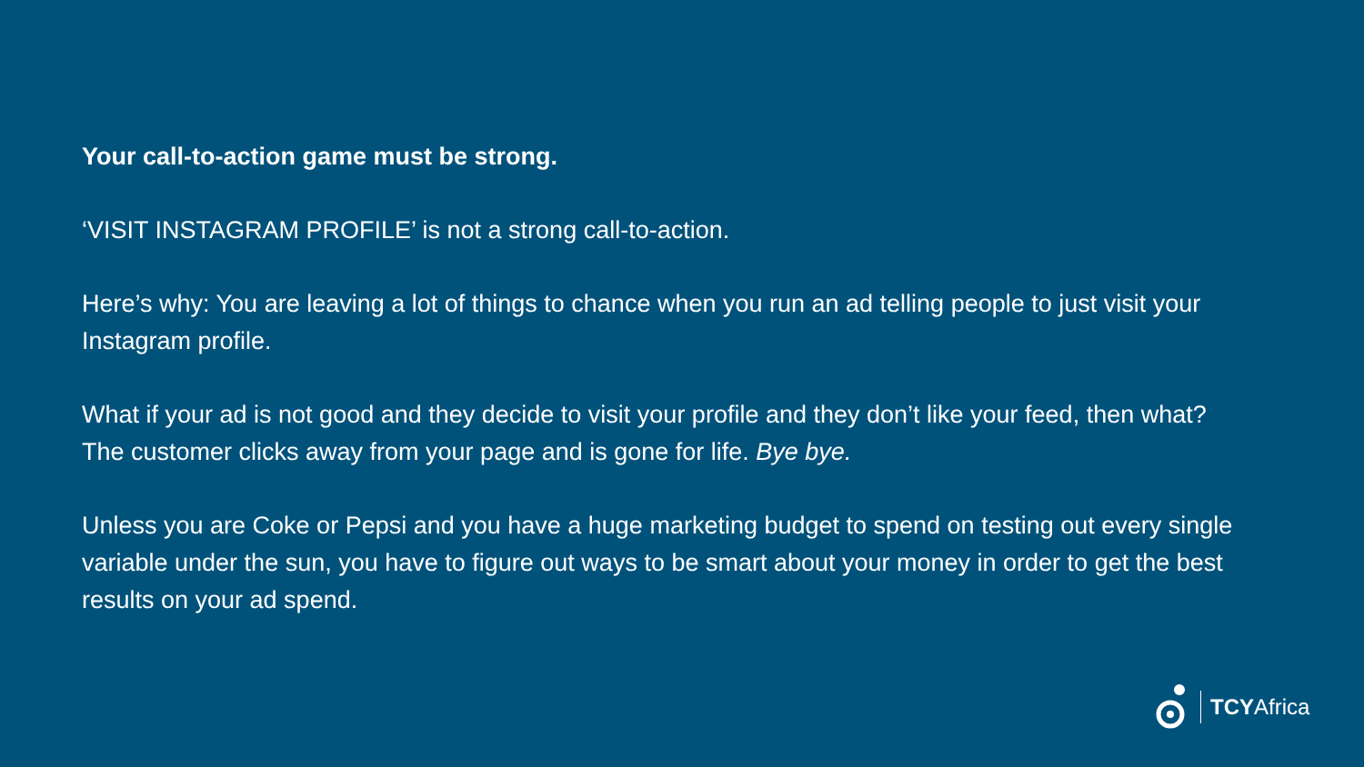Your call-to-action game must be strong.
‘VISIT INSTAGRAM PROFILE’ is not a strong call-to-action.
Here’s why: You are leaving a lot of things to chance when you run an ad telling people to just visit your Instagram profile.
What if your ad is not good and they decide to visit your profile and they don’t like your feed, then what? The customer clicks away from your page and is gone for life. Bye bye.
Unless you are Coke or Pepsi and you have a huge marketing budget to spend on testing out every single variable under the sun, you have to figure out ways to be smart about your money in order to get the best results on your ad spend.
TCYAfrica